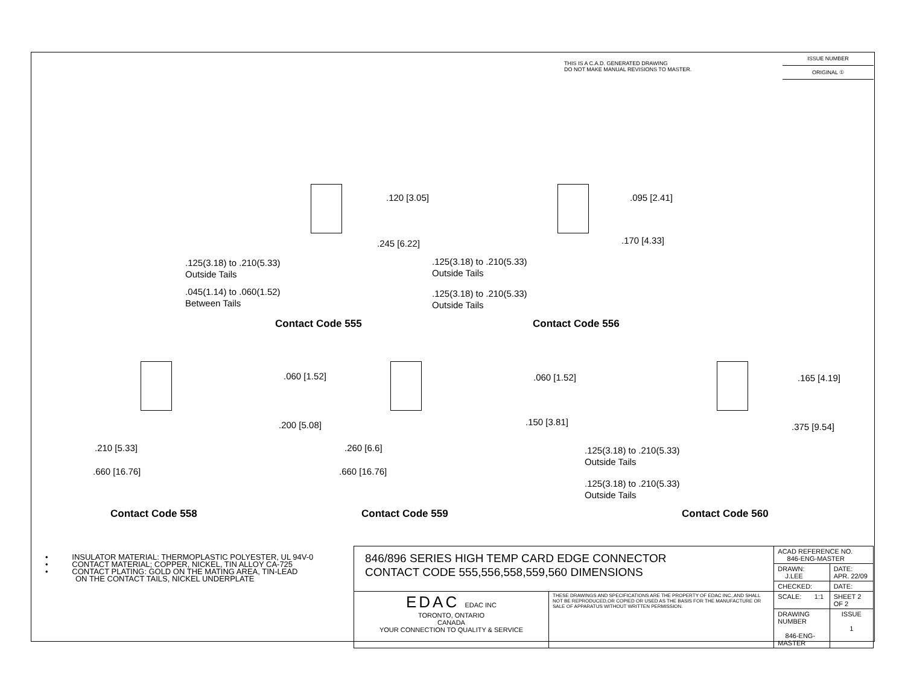THIS IS A C.A.D. GENERATED DRAWING
DO NOT MAKE MANUAL REVISIONS TO MASTER.
ISSUE NUMBER
ORIGINAL ①
.120 [3.05]
.245 [6.22]
.125(3.18) to .210(5.33)
Outside Tails
.045(1.14) to .060(1.52)
Between Tails
Contact Code 555
.095 [2.41]
.170 [4.33]
.125(3.18) to .210(5.33)
Outside Tails
.125(3.18) to .210(5.33)
Outside Tails
Contact Code 556
.060 [1.52]
.200 [5.08]
.210 [5.33]
.660 [16.76]
Contact Code 558
.060 [1.52]
.150 [3.81]
.260 [6.6]
.660 [16.76]
Contact Code 559
.165 [4.19]
.375 [9.54]
.125(3.18) to .210(5.33)
Outside Tails
.125(3.18) to .210(5.33)
Outside Tails
Contact Code 560
• INSULATOR MATERIAL: THERMOPLASTIC POLYESTER, UL 94V-0
• CONTACT MATERIAL; COPPER, NICKEL, TIN ALLOY CA-725
• CONTACT PLATING: GOLD ON THE MATING AREA, TIN-LEAD
ON THE CONTACT TAILS, NICKEL UNDERPLATE
| 846/896 SERIES HIGH TEMP CARD EDGE CONNECTOR CONTACT CODE 555,556,558,559,560 DIMENSIONS | | ACAD REFERENCE NO. 846-ENG-MASTER | | |
| | | DRAWN: J.LEE | DATE: APR. 22/09 | |
| | | CHECKED: | DATE: | |
| EDAC EDAC INC TORONTO, ONTARIO CANADA YOUR CONNECTION TO QUALITY & SERVICE | THESE DRAWINGS AND SPECIFICATIONS ARE THE PROPERTY OF EDAC INC.,AND SHALL NOT BE REPRODUCED,OR COPIED OR USED AS THE BASIS FOR THE MANUFACTURE OR SALE OF APPARATUS WITHOUT WRITTEN PERMISSION. | SCALE: 1:1 | SHEET 2 OF 2 | |
| | | DRAWING NUMBER 846-ENG-MASTER | | ISSUE 1 |